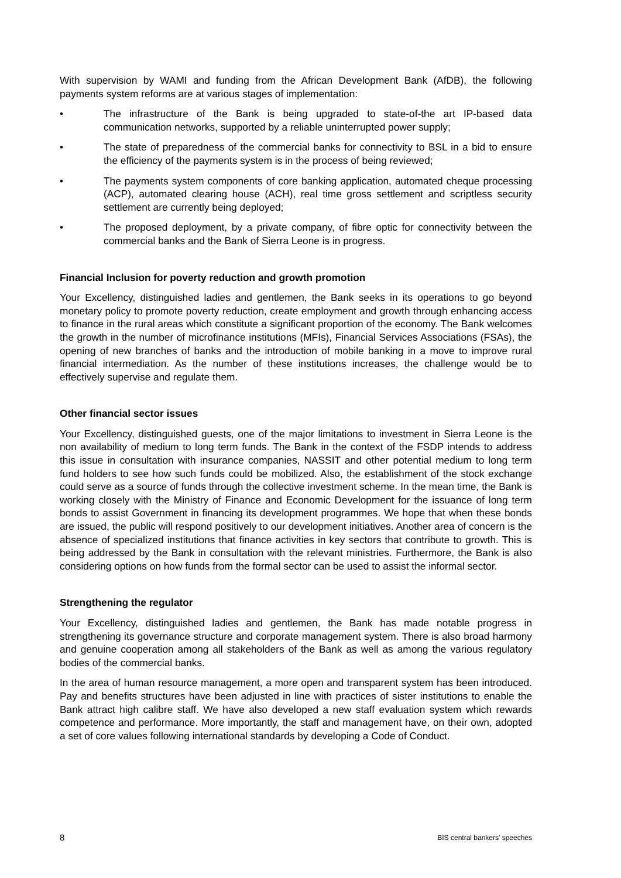With supervision by WAMI and funding from the African Development Bank (AfDB), the following payments system reforms are at various stages of implementation:
• The infrastructure of the Bank is being upgraded to state-of-the art IP-based data communication networks, supported by a reliable uninterrupted power supply;
• The state of preparedness of the commercial banks for connectivity to BSL in a bid to ensure the efficiency of the payments system is in the process of being reviewed;
• The payments system components of core banking application, automated cheque processing (ACP), automated clearing house (ACH), real time gross settlement and scriptless security settlement are currently being deployed;
• The proposed deployment, by a private company, of fibre optic for connectivity between the commercial banks and the Bank of Sierra Leone is in progress.
Financial Inclusion for poverty reduction and growth promotion
Your Excellency, distinguished ladies and gentlemen, the Bank seeks in its operations to go beyond monetary policy to promote poverty reduction, create employment and growth through enhancing access to finance in the rural areas which constitute a significant proportion of the economy. The Bank welcomes the growth in the number of microfinance institutions (MFIs), Financial Services Associations (FSAs), the opening of new branches of banks and the introduction of mobile banking in a move to improve rural financial intermediation. As the number of these institutions increases, the challenge would be to effectively supervise and regulate them.
Other financial sector issues
Your Excellency, distinguished guests, one of the major limitations to investment in Sierra Leone is the non availability of medium to long term funds. The Bank in the context of the FSDP intends to address this issue in consultation with insurance companies, NASSIT and other potential medium to long term fund holders to see how such funds could be mobilized. Also, the establishment of the stock exchange could serve as a source of funds through the collective investment scheme. In the mean time, the Bank is working closely with the Ministry of Finance and Economic Development for the issuance of long term bonds to assist Government in financing its development programmes. We hope that when these bonds are issued, the public will respond positively to our development initiatives. Another area of concern is the absence of specialized institutions that finance activities in key sectors that contribute to growth. This is being addressed by the Bank in consultation with the relevant ministries. Furthermore, the Bank is also considering options on how funds from the formal sector can be used to assist the informal sector.
Strengthening the regulator
Your Excellency, distinguished ladies and gentlemen, the Bank has made notable progress in strengthening its governance structure and corporate management system. There is also broad harmony and genuine cooperation among all stakeholders of the Bank as well as among the various regulatory bodies of the commercial banks.
In the area of human resource management, a more open and transparent system has been introduced. Pay and benefits structures have been adjusted in line with practices of sister institutions to enable the Bank attract high calibre staff. We have also developed a new staff evaluation system which rewards competence and performance. More importantly, the staff and management have, on their own, adopted a set of core values following international standards by developing a Code of Conduct.
8 BIS central bankers' speeches